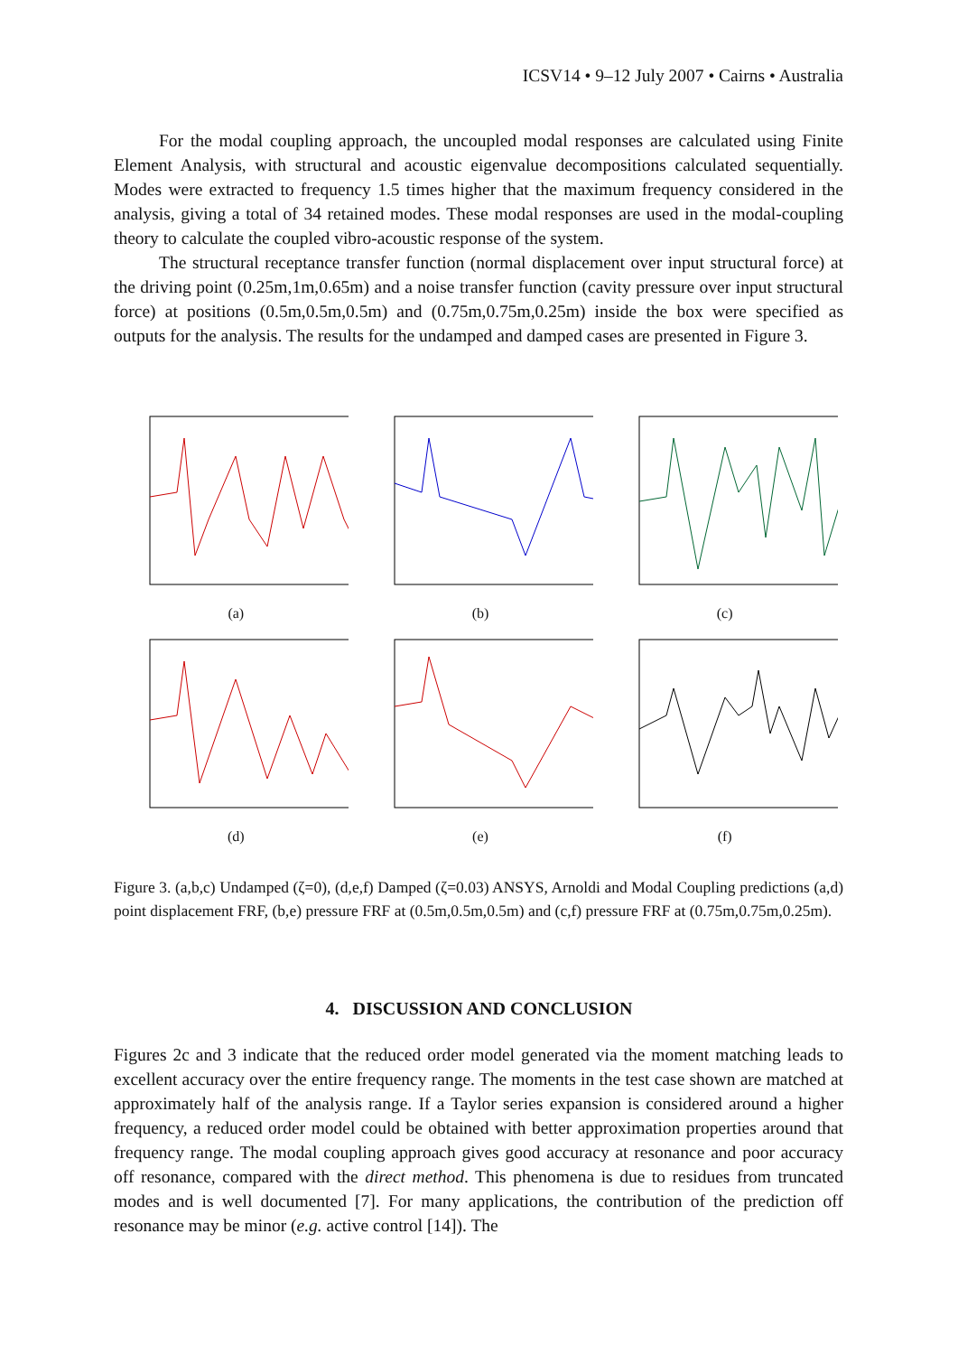ICSV14 • 9–12 July 2007 • Cairns • Australia
For the modal coupling approach, the uncoupled modal responses are calculated using Finite Element Analysis, with structural and acoustic eigenvalue decompositions calculated sequentially. Modes were extracted to frequency 1.5 times higher that the maximum frequency considered in the analysis, giving a total of 34 retained modes. These modal responses are used in the modal-coupling theory to calculate the coupled vibro-acoustic response of the system.
The structural receptance transfer function (normal displacement over input structural force) at the driving point (0.25m,1m,0.65m) and a noise transfer function (cavity pressure over input structural force) at positions (0.5m,0.5m,0.5m) and (0.75m,0.75m,0.25m) inside the box were specified as outputs for the analysis. The results for the undamped and damped cases are presented in Figure 3.
(a)
(b)
(c)
(d)
(e)
(f)
Figure 3. (a,b,c) Undamped (ζ=0), (d,e,f) Damped (ζ=0.03) ANSYS, Arnoldi and Modal Coupling predictions (a,d) point displacement FRF, (b,e) pressure FRF at (0.5m,0.5m,0.5m) and (c,f) pressure FRF at (0.75m,0.75m,0.25m).
4. DISCUSSION AND CONCLUSION
Figures 2c and 3 indicate that the reduced order model generated via the moment matching leads to excellent accuracy over the entire frequency range. The moments in the test case shown are matched at approximately half of the analysis range. If a Taylor series expansion is considered around a higher frequency, a reduced order model could be obtained with better approximation properties around that frequency range. The modal coupling approach gives good accuracy at resonance and poor accuracy off resonance, compared with the direct method. This phenomena is due to residues from truncated modes and is well documented [7]. For many applications, the contribution of the prediction off resonance may be minor (e.g. active control [14]). The